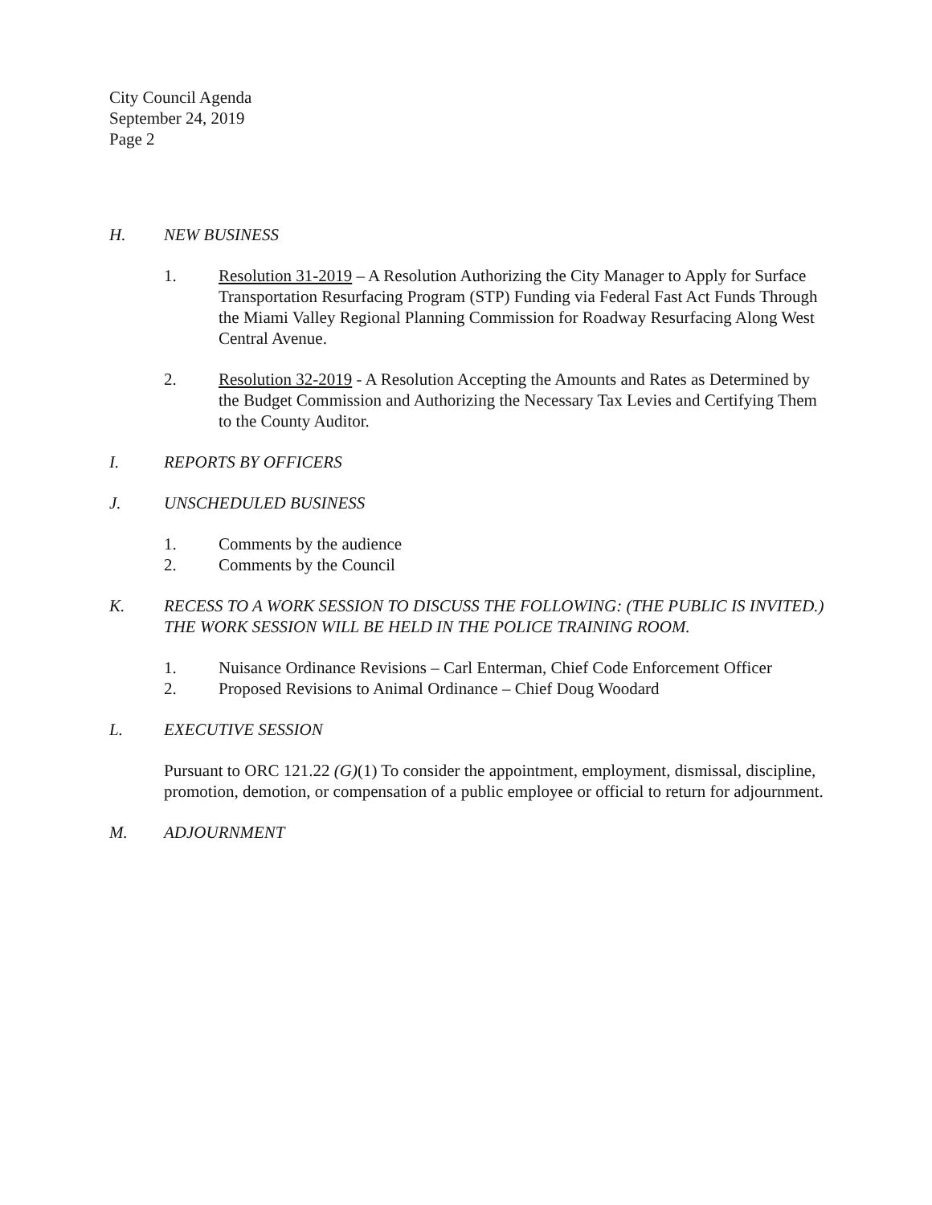City Council Agenda
September 24, 2019
Page 2
H. NEW BUSINESS
1. Resolution 31-2019 – A Resolution Authorizing the City Manager to Apply for Surface Transportation Resurfacing Program (STP) Funding via Federal Fast Act Funds Through the Miami Valley Regional Planning Commission for Roadway Resurfacing Along West Central Avenue.
2. Resolution 32-2019 - A Resolution Accepting the Amounts and Rates as Determined by the Budget Commission and Authorizing the Necessary Tax Levies and Certifying Them to the County Auditor.
I. REPORTS BY OFFICERS
J. UNSCHEDULED BUSINESS
1. Comments by the audience
2. Comments by the Council
K. RECESS TO A WORK SESSION TO DISCUSS THE FOLLOWING: (THE PUBLIC IS INVITED.) THE WORK SESSION WILL BE HELD IN THE POLICE TRAINING ROOM.
1. Nuisance Ordinance Revisions – Carl Enterman, Chief Code Enforcement Officer
2. Proposed Revisions to Animal Ordinance – Chief Doug Woodard
L. EXECUTIVE SESSION
Pursuant to ORC 121.22 (G)(1) To consider the appointment, employment, dismissal, discipline, promotion, demotion, or compensation of a public employee or official to return for adjournment.
M. ADJOURNMENT